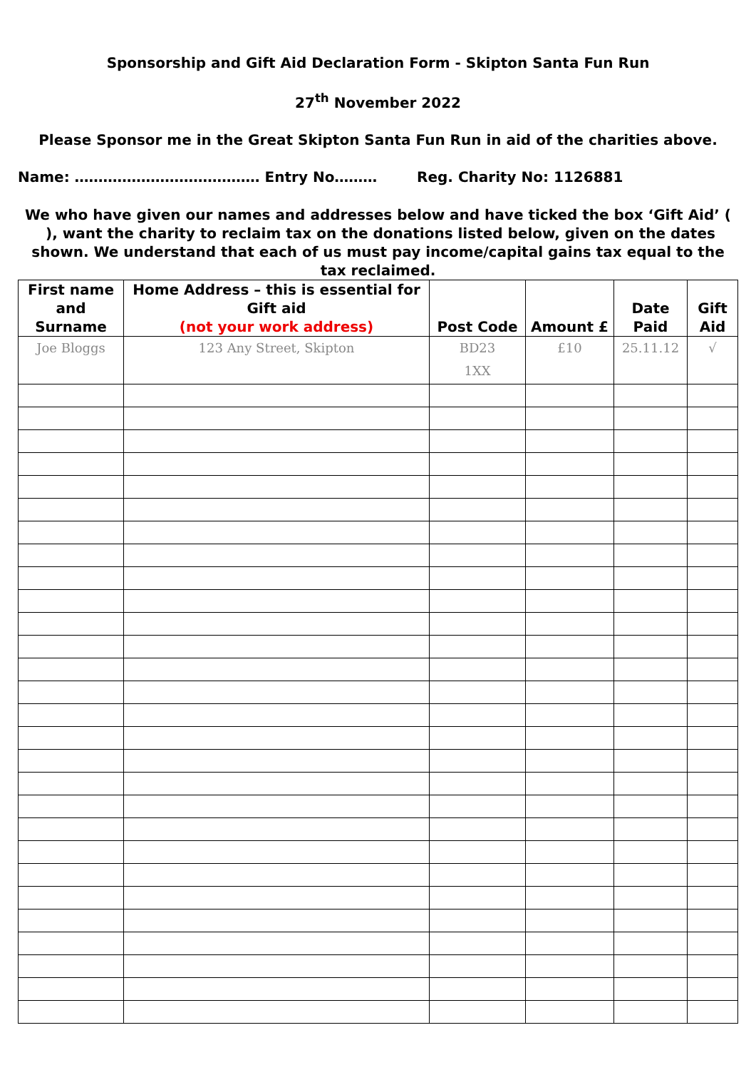Sponsorship and Gift Aid Declaration Form - Skipton Santa Fun Run
27<sup>th</sup> November 2022
Please Sponsor me in the Great Skipton Santa Fun Run in aid of the charities above.
Name: ………………………………… Entry No……… Reg. Charity No: 1126881
We who have given our names and addresses below and have ticked the box ‘Gift Aid’ ( ), want the charity to reclaim tax on the donations listed below, given on the dates shown. We understand that each of us must pay income/capital gains tax equal to the tax reclaimed.
| First name and Surname | Home Address – this is essential for Gift aid (not your work address) | Post Code | Amount £ | Date Paid | Gift Aid |
| --- | --- | --- | --- | --- | --- |
| Joe Bloggs | 123 Any Street, Skipton | BD23 1XX | £10 | 25.11.12 | √ |